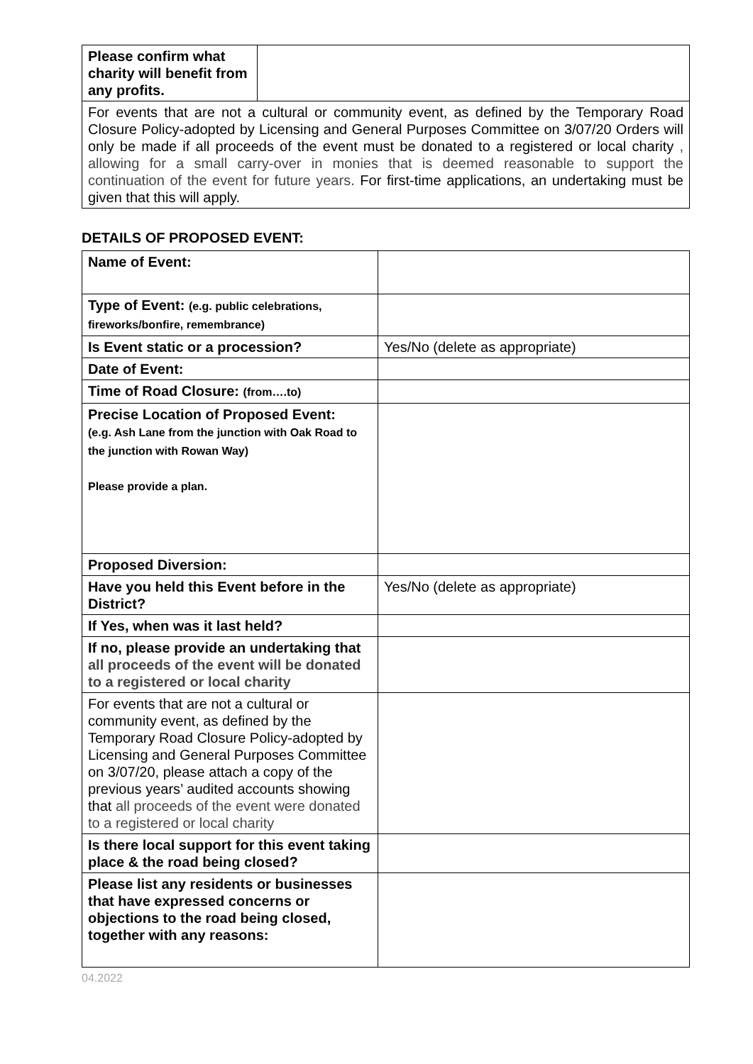| Please confirm what charity will benefit from any profits. | |
| For events that are not a cultural or community event, as defined by the Temporary Road Closure Policy-adopted by Licensing and General Purposes Committee on 3/07/20 Orders will only be made if all proceeds of the event must be donated to a registered or local charity , allowing for a small carry-over in monies that is deemed reasonable to support the continuation of the event for future years. For first-time applications, an undertaking must be given that this will apply. | |
DETAILS OF PROPOSED EVENT:
| Name of Event: | |
| Type of Event: (e.g. public celebrations, fireworks/bonfire, remembrance) | |
| Is Event static or a procession? | Yes/No (delete as appropriate) |
| Date of Event: | |
| Time of Road Closure: (from….to) | |
| Precise Location of Proposed Event: (e.g. Ash Lane from the junction with Oak Road to the junction with Rowan Way) Please provide a plan. | |
| Proposed Diversion: | |
| Have you held this Event before in the District? | Yes/No (delete as appropriate) |
| If Yes, when was it last held? | |
| If no, please provide an undertaking that all proceeds of the event will be donated to a registered or local charity | |
| For events that are not a cultural or community event, as defined by the Temporary Road Closure Policy-adopted by Licensing and General Purposes Committee on 3/07/20, please attach a copy of the previous years’ audited accounts showing that all proceeds of the event were donated to a registered or local charity | |
| Is there local support for this event taking place & the road being closed? | |
| Please list any residents or businesses that have expressed concerns or objections to the road being closed, together with any reasons: | |
04.2022